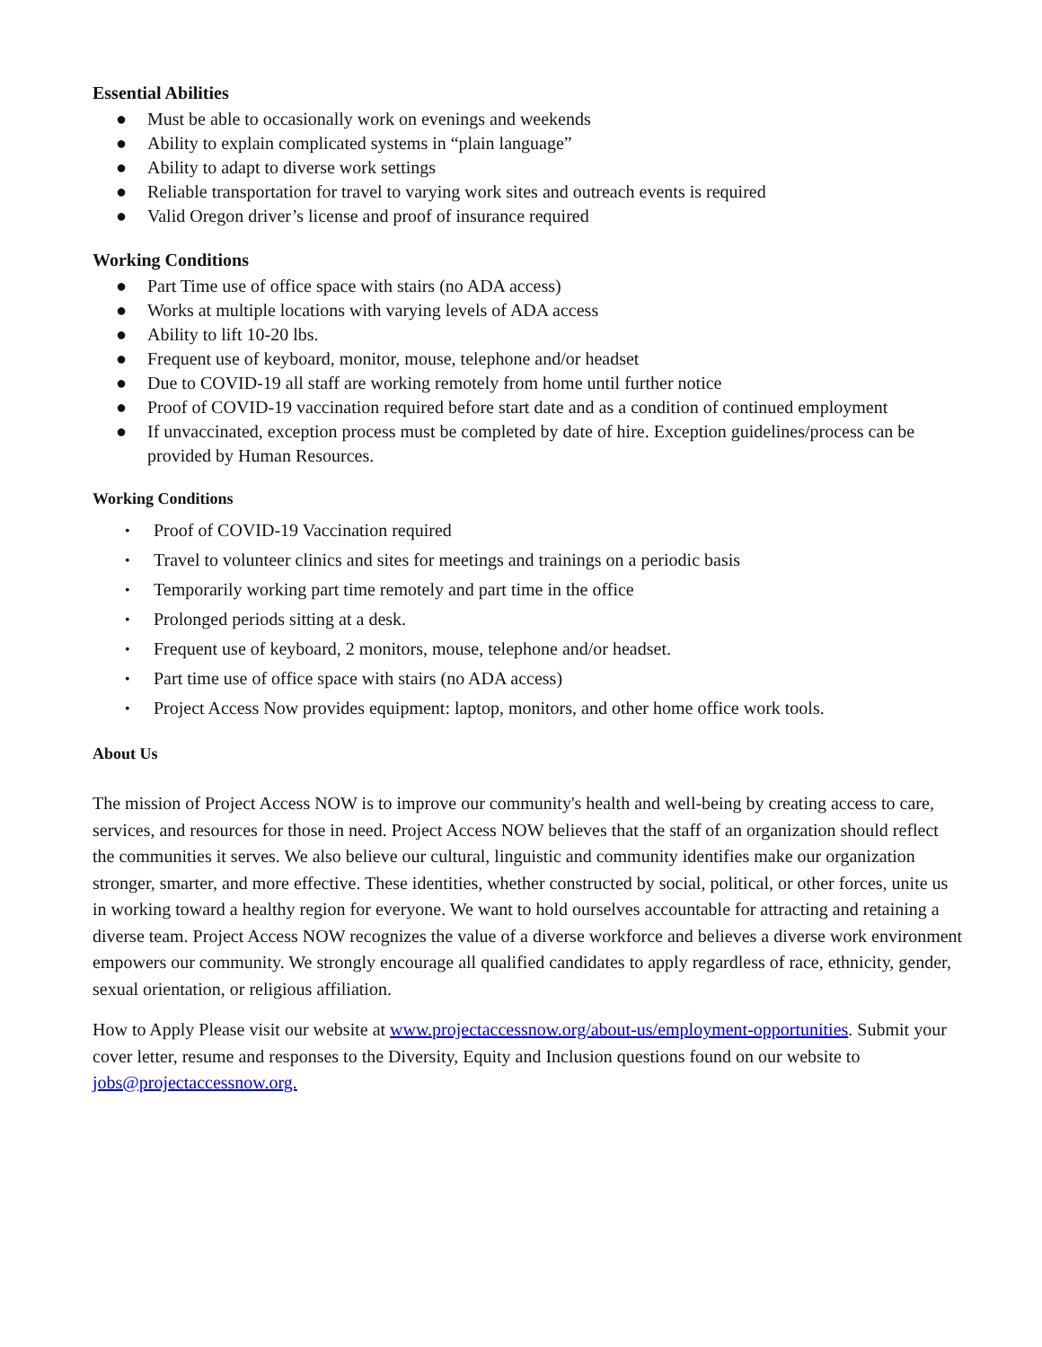Essential Abilities
● Must be able to occasionally work on evenings and weekends
● Ability to explain complicated systems in “plain language”
● Ability to adapt to diverse work settings
● Reliable transportation for travel to varying work sites and outreach events is required
● Valid Oregon driver’s license and proof of insurance required
Working Conditions
● Part Time use of office space with stairs (no ADA access)
● Works at multiple locations with varying levels of ADA access
● Ability to lift 10-20 lbs.
● Frequent use of keyboard, monitor, mouse, telephone and/or headset
● Due to COVID-19 all staff are working remotely from home until further notice
● Proof of COVID-19 vaccination required before start date and as a condition of continued employment
● If unvaccinated, exception process must be completed by date of hire. Exception guidelines/process can be provided by Human Resources.
Working Conditions
• Proof of COVID-19 Vaccination required
• Travel to volunteer clinics and sites for meetings and trainings on a periodic basis
• Temporarily working part time remotely and part time in the office
• Prolonged periods sitting at a desk.
• Frequent use of keyboard, 2 monitors, mouse, telephone and/or headset.
• Part time use of office space with stairs (no ADA access)
• Project Access Now provides equipment: laptop, monitors, and other home office work tools.
About Us
The mission of Project Access NOW is to improve our community's health and well-being by creating access to care, services, and resources for those in need. Project Access NOW believes that the staff of an organization should reflect the communities it serves. We also believe our cultural, linguistic and community identifies make our organization stronger, smarter, and more effective. These identities, whether constructed by social, political, or other forces, unite us in working toward a healthy region for everyone. We want to hold ourselves accountable for attracting and retaining a diverse team. Project Access NOW recognizes the value of a diverse workforce and believes a diverse work environment empowers our community. We strongly encourage all qualified candidates to apply regardless of race, ethnicity, gender, sexual orientation, or religious affiliation.
How to Apply Please visit our website at www.projectaccessnow.org/about-us/employment-opportunities. Submit your cover letter, resume and responses to the Diversity, Equity and Inclusion questions found on our website to jobs@projectaccessnow.org.